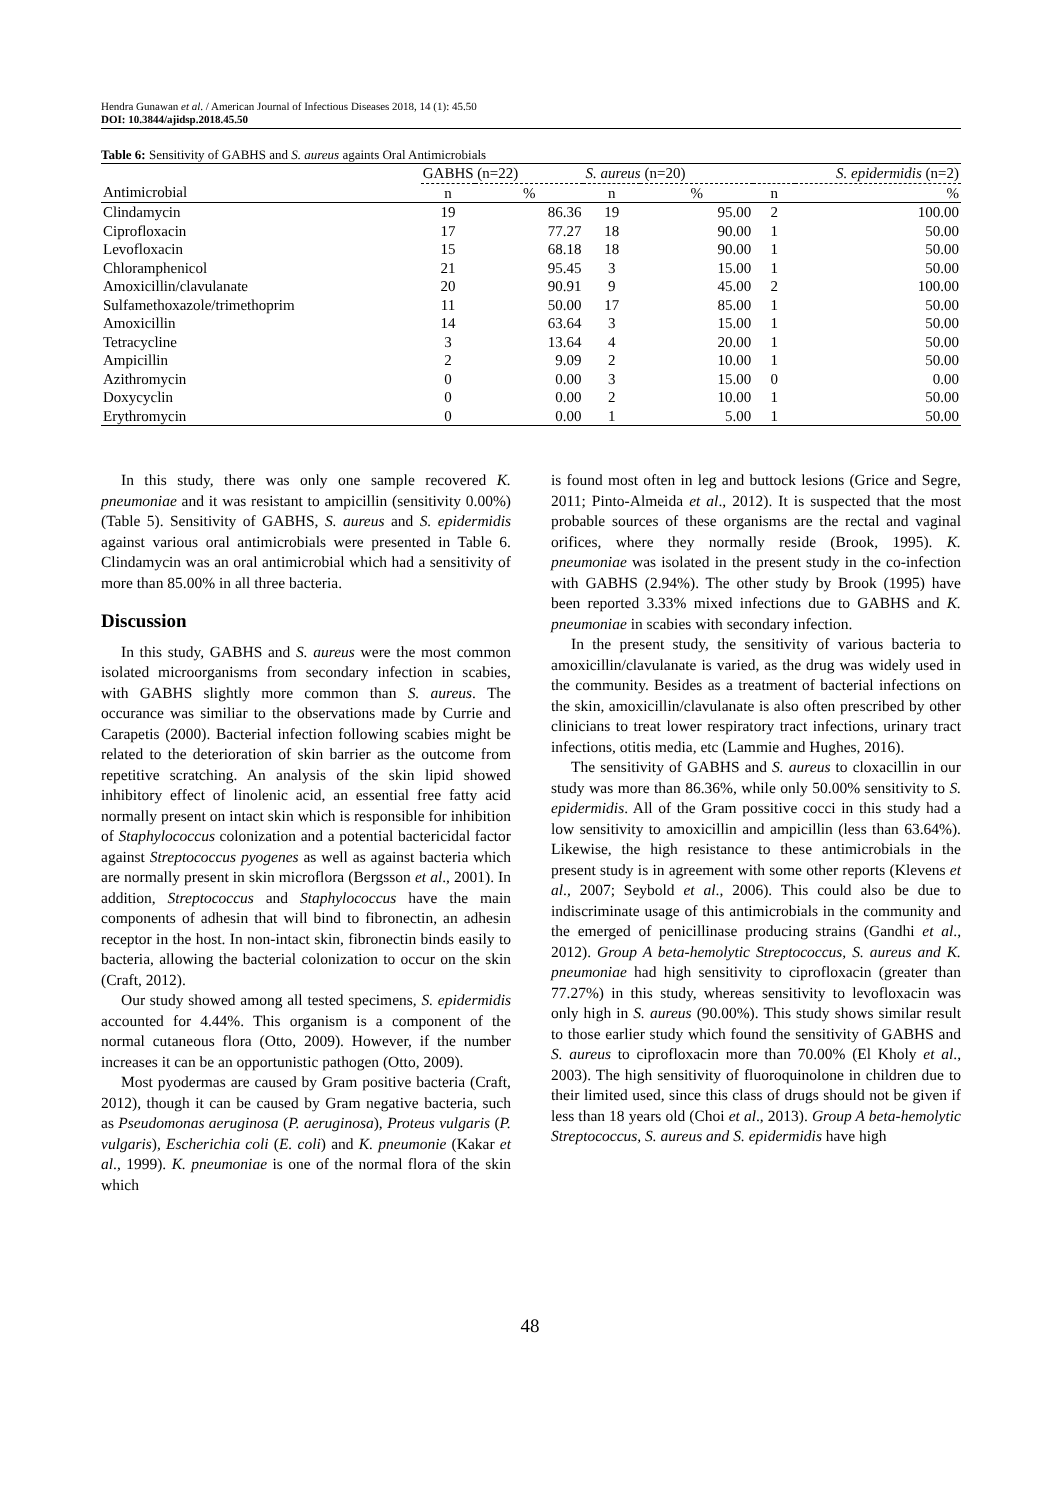Hendra Gunawan et al. / American Journal of Infectious Diseases 2018, 14 (1): 45.50
DOI: 10.3844/ajidsp.2018.45.50
Table 6: Sensitivity of GABHS and S. aureus againts Oral Antimicrobials
| | GABHS (n=22) | | S. aureus (n=20) | | S. epidermidis (n=2) | |
| --- | --- | --- | --- | --- | --- | --- |
| Antimicrobial | n | % | n | % | n | % |
| Clindamycin | 19 | 86.36 | 19 | 95.00 | 2 | 100.00 |
| Ciprofloxacin | 17 | 77.27 | 18 | 90.00 | 1 | 50.00 |
| Levofloxacin | 15 | 68.18 | 18 | 90.00 | 1 | 50.00 |
| Chloramphenicol | 21 | 95.45 | 3 | 15.00 | 1 | 50.00 |
| Amoxicillin/clavulanate | 20 | 90.91 | 9 | 45.00 | 2 | 100.00 |
| Sulfamethoxazole/trimethoprim | 11 | 50.00 | 17 | 85.00 | 1 | 50.00 |
| Amoxicillin | 14 | 63.64 | 3 | 15.00 | 1 | 50.00 |
| Tetracycline | 3 | 13.64 | 4 | 20.00 | 1 | 50.00 |
| Ampicillin | 2 | 9.09 | 2 | 10.00 | 1 | 50.00 |
| Azithromycin | 0 | 0.00 | 3 | 15.00 | 0 | 0.00 |
| Doxycyclin | 0 | 0.00 | 2 | 10.00 | 1 | 50.00 |
| Erythromycin | 0 | 0.00 | 1 | 5.00 | 1 | 50.00 |
In this study, there was only one sample recovered K. pneumoniae and it was resistant to ampicillin (sensitivity 0.00%) (Table 5). Sensitivity of GABHS, S. aureus and S. epidermidis against various oral antimicrobials were presented in Table 6. Clindamycin was an oral antimicrobial which had a sensitivity of more than 85.00% in all three bacteria.
Discussion
In this study, GABHS and S. aureus were the most common isolated microorganisms from secondary infection in scabies, with GABHS slightly more common than S. aureus. The occurance was similiar to the observations made by Currie and Carapetis (2000). Bacterial infection following scabies might be related to the deterioration of skin barrier as the outcome from repetitive scratching. An analysis of the skin lipid showed inhibitory effect of linolenic acid, an essential free fatty acid normally present on intact skin which is responsible for inhibition of Staphylococcus colonization and a potential bactericidal factor against Streptococcus pyogenes as well as against bacteria which are normally present in skin microflora (Bergsson et al., 2001). In addition, Streptococcus and Staphylococcus have the main components of adhesin that will bind to fibronectin, an adhesin receptor in the host. In non-intact skin, fibronectin binds easily to bacteria, allowing the bacterial colonization to occur on the skin (Craft, 2012).
Our study showed among all tested specimens, S. epidermidis accounted for 4.44%. This organism is a component of the normal cutaneous flora (Otto, 2009). However, if the number increases it can be an opportunistic pathogen (Otto, 2009).
Most pyodermas are caused by Gram positive bacteria (Craft, 2012), though it can be caused by Gram negative bacteria, such as Pseudomonas aeruginosa (P. aeruginosa), Proteus vulgaris (P. vulgaris), Escherichia coli (E. coli) and K. pneumonie (Kakar et al., 1999). K. pneumoniae is one of the normal flora of the skin which
is found most often in leg and buttock lesions (Grice and Segre, 2011; Pinto-Almeida et al., 2012). It is suspected that the most probable sources of these organisms are the rectal and vaginal orifices, where they normally reside (Brook, 1995). K. pneumoniae was isolated in the present study in the co-infection with GABHS (2.94%). The other study by Brook (1995) have been reported 3.33% mixed infections due to GABHS and K. pneumoniae in scabies with secondary infection.
In the present study, the sensitivity of various bacteria to amoxicillin/clavulanate is varied, as the drug was widely used in the community. Besides as a treatment of bacterial infections on the skin, amoxicillin/clavulanate is also often prescribed by other clinicians to treat lower respiratory tract infections, urinary tract infections, otitis media, etc (Lammie and Hughes, 2016).
The sensitivity of GABHS and S. aureus to cloxacillin in our study was more than 86.36%, while only 50.00% sensitivity to S. epidermidis. All of the Gram possitive cocci in this study had a low sensitivity to amoxicillin and ampicillin (less than 63.64%). Likewise, the high resistance to these antimicrobials in the present study is in agreement with some other reports (Klevens et al., 2007; Seybold et al., 2006). This could also be due to indiscriminate usage of this antimicrobials in the community and the emerged of penicillinase producing strains (Gandhi et al., 2012). Group A beta-hemolytic Streptococcus, S. aureus and K. pneumoniae had high sensitivity to ciprofloxacin (greater than 77.27%) in this study, whereas sensitivity to levofloxacin was only high in S. aureus (90.00%). This study shows similar result to those earlier study which found the sensitivity of GABHS and S. aureus to ciprofloxacin more than 70.00% (El Kholy et al., 2003). The high sensitivity of fluoroquinolone in children due to their limited used, since this class of drugs should not be given if less than 18 years old (Choi et al., 2013). Group A beta-hemolytic Streptococcus, S. aureus and S. epidermidis have high
48